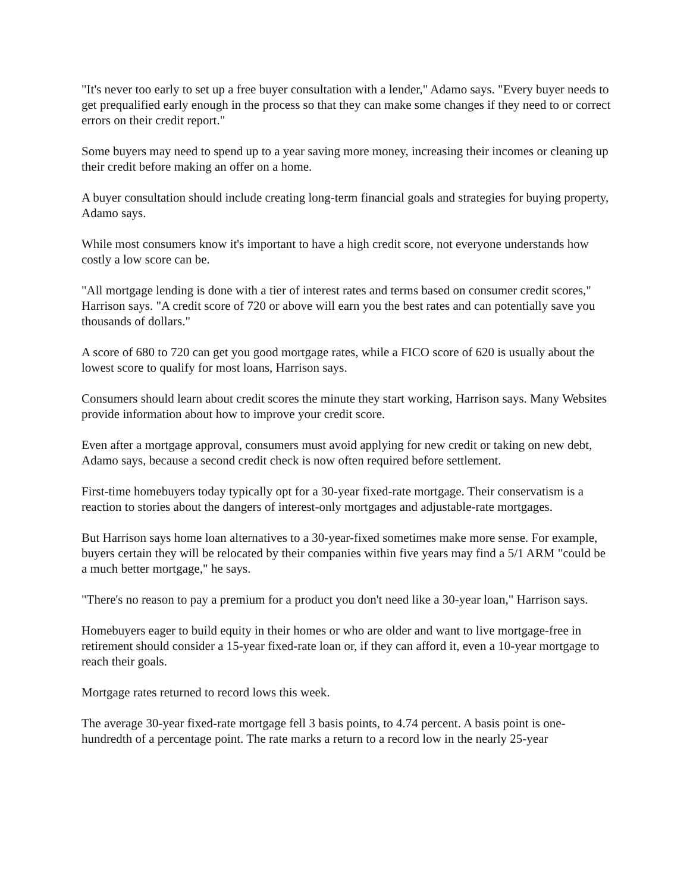"It's never too early to set up a free buyer consultation with a lender," Adamo says. "Every buyer needs to get prequalified early enough in the process so that they can make some changes if they need to or correct errors on their credit report."
Some buyers may need to spend up to a year saving more money, increasing their incomes or cleaning up their credit before making an offer on a home.
A buyer consultation should include creating long-term financial goals and strategies for buying property, Adamo says.
While most consumers know it's important to have a high credit score, not everyone understands how costly a low score can be.
"All mortgage lending is done with a tier of interest rates and terms based on consumer credit scores," Harrison says. "A credit score of 720 or above will earn you the best rates and can potentially save you thousands of dollars."
A score of 680 to 720 can get you good mortgage rates, while a FICO score of 620 is usually about the lowest score to qualify for most loans, Harrison says.
Consumers should learn about credit scores the minute they start working, Harrison says. Many Websites provide information about how to improve your credit score.
Even after a mortgage approval, consumers must avoid applying for new credit or taking on new debt, Adamo says, because a second credit check is now often required before settlement.
First-time homebuyers today typically opt for a 30-year fixed-rate mortgage. Their conservatism is a reaction to stories about the dangers of interest-only mortgages and adjustable-rate mortgages.
But Harrison says home loan alternatives to a 30-year-fixed sometimes make more sense. For example, buyers certain they will be relocated by their companies within five years may find a 5/1 ARM "could be a much better mortgage," he says.
"There's no reason to pay a premium for a product you don't need like a 30-year loan," Harrison says.
Homebuyers eager to build equity in their homes or who are older and want to live mortgage-free in retirement should consider a 15-year fixed-rate loan or, if they can afford it, even a 10-year mortgage to reach their goals.
Mortgage rates returned to record lows this week.
The average 30-year fixed-rate mortgage fell 3 basis points, to 4.74 percent. A basis point is one-hundredth of a percentage point. The rate marks a return to a record low in the nearly 25-year